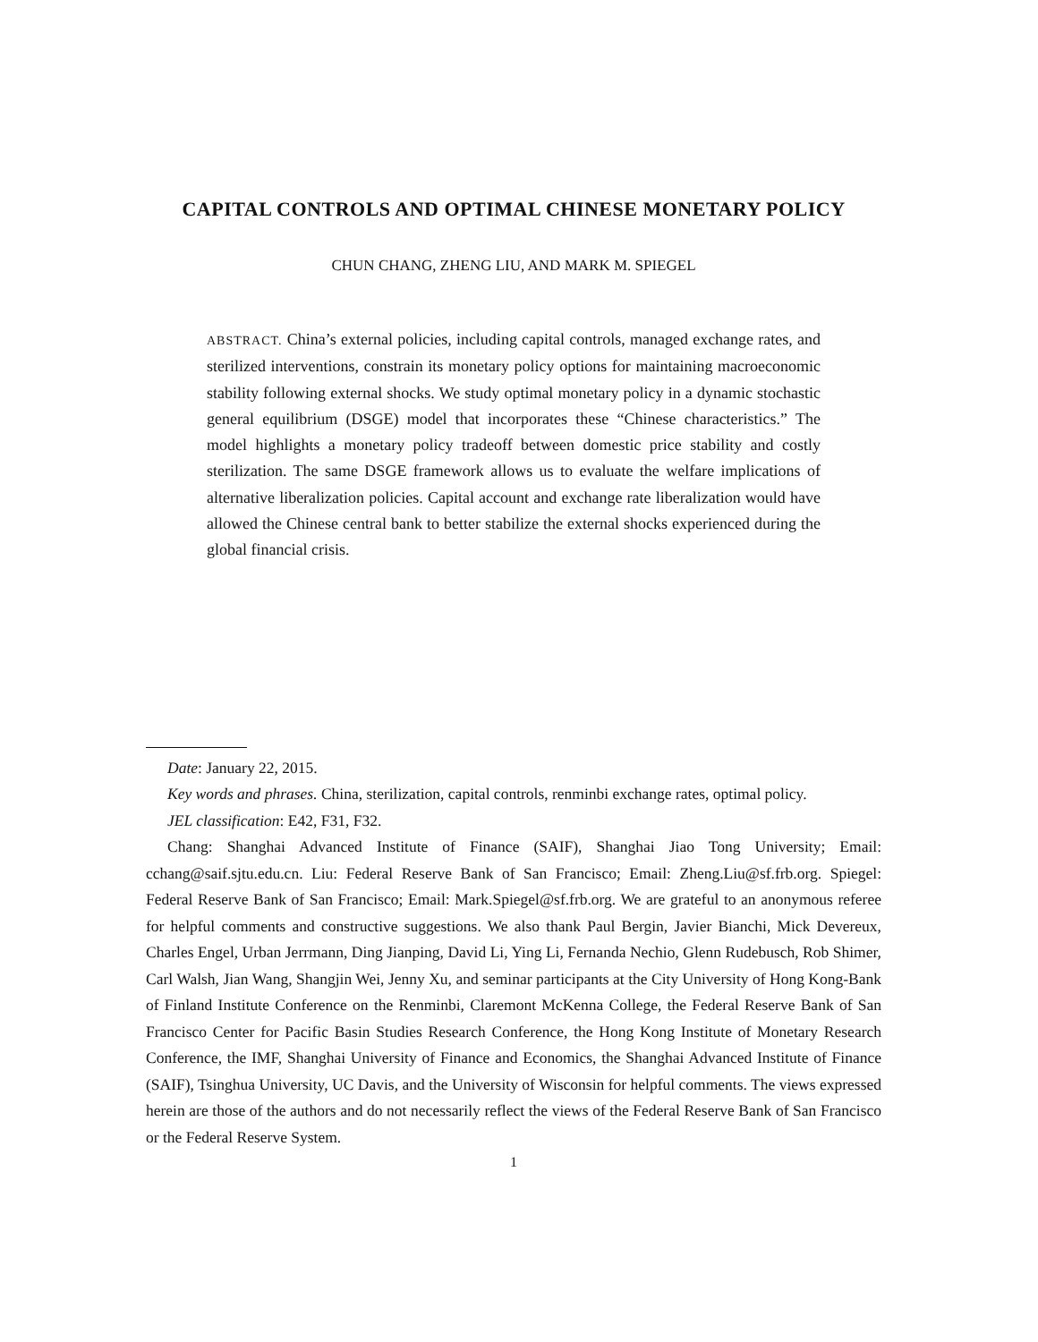CAPITAL CONTROLS AND OPTIMAL CHINESE MONETARY POLICY
CHUN CHANG, ZHENG LIU, AND MARK M. SPIEGEL
ABSTRACT. China’s external policies, including capital controls, managed exchange rates, and sterilized interventions, constrain its monetary policy options for maintaining macroeconomic stability following external shocks. We study optimal monetary policy in a dynamic stochastic general equilibrium (DSGE) model that incorporates these “Chinese characteristics.” The model highlights a monetary policy tradeoff between domestic price stability and costly sterilization. The same DSGE framework allows us to evaluate the welfare implications of alternative liberalization policies. Capital account and exchange rate liberalization would have allowed the Chinese central bank to better stabilize the external shocks experienced during the global financial crisis.
Date: January 22, 2015.
Key words and phrases. China, sterilization, capital controls, renminbi exchange rates, optimal policy.
JEL classification: E42, F31, F32.
Chang: Shanghai Advanced Institute of Finance (SAIF), Shanghai Jiao Tong University; Email: cchang@saif.sjtu.edu.cn. Liu: Federal Reserve Bank of San Francisco; Email: Zheng.Liu@sf.frb.org. Spiegel: Federal Reserve Bank of San Francisco; Email: Mark.Spiegel@sf.frb.org. We are grateful to an anonymous referee for helpful comments and constructive suggestions. We also thank Paul Bergin, Javier Bianchi, Mick Devereux, Charles Engel, Urban Jerrmann, Ding Jianping, David Li, Ying Li, Fernanda Nechio, Glenn Rudebusch, Rob Shimer, Carl Walsh, Jian Wang, Shangjin Wei, Jenny Xu, and seminar participants at the City University of Hong Kong-Bank of Finland Institute Conference on the Renminbi, Claremont McKenna College, the Federal Reserve Bank of San Francisco Center for Pacific Basin Studies Research Conference, the Hong Kong Institute of Monetary Research Conference, the IMF, Shanghai University of Finance and Economics, the Shanghai Advanced Institute of Finance (SAIF), Tsinghua University, UC Davis, and the University of Wisconsin for helpful comments. The views expressed herein are those of the authors and do not necessarily reflect the views of the Federal Reserve Bank of San Francisco or the Federal Reserve System.
1